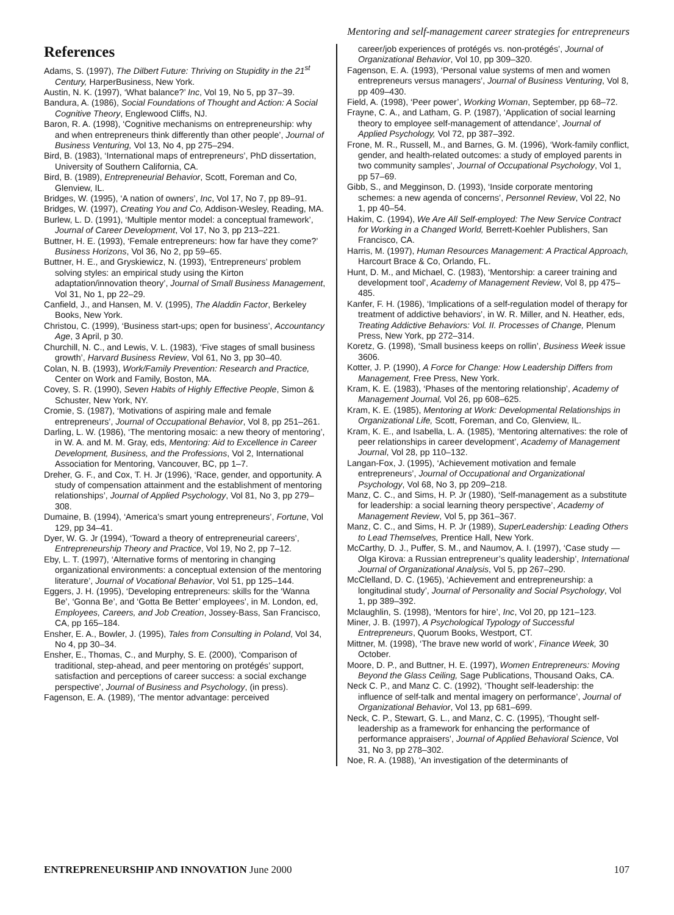Mentoring and self-management career strategies for entrepreneurs
References
Adams, S. (1997), The Dilbert Future: Thriving on Stupidity in the 21<sup>st</sup> Century, HarperBusiness, New York.
Austin, N. K. (1997), ‘What balance?’ Inc, Vol 19, No 5, pp 37–39.
Bandura, A. (1986), Social Foundations of Thought and Action: A Social Cognitive Theory, Englewood Cliffs, NJ.
Baron, R. A. (1998), ‘Cognitive mechanisms on entrepreneurship: why and when entrepreneurs think differently than other people’, Journal of Business Venturing, Vol 13, No 4, pp 275–294.
Bird, B. (1983), ‘International maps of entrepreneurs’, PhD dissertation, University of Southern California, CA.
Bird, B. (1989), Entrepreneurial Behavior, Scott, Foreman and Co, Glenview, IL.
Bridges, W. (1995), ‘A nation of owners’, Inc, Vol 17, No 7, pp 89–91.
Bridges, W. (1997), Creating You and Co, Addison-Wesley, Reading, MA.
Burlew, L. D. (1991), ‘Multiple mentor model: a conceptual framework’, Journal of Career Development, Vol 17, No 3, pp 213–221.
Buttner, H. E. (1993), ‘Female entrepreneurs: how far have they come?’ Business Horizons, Vol 36, No 2, pp 59–65.
Buttner, H. E., and Gryskiewicz, N. (1993), ‘Entrepreneurs’ problem solving styles: an empirical study using the Kirton adaptation/innovation theory’, Journal of Small Business Management, Vol 31, No 1, pp 22–29.
Canfield, J., and Hansen, M. V. (1995), The Aladdin Factor, Berkeley Books, New York.
Christou, C. (1999), ‘Business start-ups; open for business’, Accountancy Age, 3 April, p 30.
Churchill, N. C., and Lewis, V. L. (1983), ‘Five stages of small business growth’, Harvard Business Review, Vol 61, No 3, pp 30–40.
Colan, N. B. (1993), Work/Family Prevention: Research and Practice, Center on Work and Family, Boston, MA.
Covey, S. R. (1990), Seven Habits of Highly Effective People, Simon & Schuster, New York, NY.
Cromie, S. (1987), ‘Motivations of aspiring male and female entrepreneurs’, Journal of Occupational Behavior, Vol 8, pp 251–261.
Darling, L. W. (1986), ‘The mentoring mosaic: a new theory of mentoring’, in W. A. and M. M. Gray, eds, Mentoring: Aid to Excellence in Career Development, Business, and the Professions, Vol 2, International Association for Mentoring, Vancouver, BC, pp 1–7.
Dreher, G. F., and Cox, T. H. Jr (1996), ‘Race, gender, and opportunity. A study of compensation attainment and the establishment of mentoring relationships’, Journal of Applied Psychology, Vol 81, No 3, pp 279–308.
Dumaine, B. (1994), ‘America’s smart young entrepreneurs’, Fortune, Vol 129, pp 34–41.
Dyer, W. G. Jr (1994), ‘Toward a theory of entrepreneurial careers’, Entrepreneurship Theory and Practice, Vol 19, No 2, pp 7–12.
Eby, L. T. (1997), ‘Alternative forms of mentoring in changing organizational environments: a conceptual extension of the mentoring literature’, Journal of Vocational Behavior, Vol 51, pp 125–144.
Eggers, J. H. (1995), ‘Developing entrepreneurs: skills for the ‘Wanna Be’, ‘Gonna Be’, and ‘Gotta Be Better’ employees’, in M. London, ed, Employees, Careers, and Job Creation, Jossey-Bass, San Francisco, CA, pp 165–184.
Ensher, E. A., Bowler, J. (1995), Tales from Consulting in Poland, Vol 34, No 4, pp 30–34.
Ensher, E., Thomas, C., and Murphy, S. E. (2000), ‘Comparison of traditional, step-ahead, and peer mentoring on protégés’ support, satisfaction and perceptions of career success: a social exchange perspective’, Journal of Business and Psychology, (in press).
Fagenson, E. A. (1989), ‘The mentor advantage: perceived
career/job experiences of protégés vs. non-protégés’, Journal of Organizational Behavior, Vol 10, pp 309–320.
Fagenson, E. A. (1993), ‘Personal value systems of men and women entrepreneurs versus managers’, Journal of Business Venturing, Vol 8, pp 409–430.
Field, A. (1998), ‘Peer power’, Working Woman, September, pp 68–72.
Frayne, C. A., and Latham, G. P. (1987), ‘Application of social learning theory to employee self-management of attendance’, Journal of Applied Psychology, Vol 72, pp 387–392.
Frone, M. R., Russell, M., and Barnes, G. M. (1996), ‘Work-family conflict, gender, and health-related outcomes: a study of employed parents in two community samples’, Journal of Occupational Psychology, Vol 1, pp 57–69.
Gibb, S., and Megginson, D. (1993), ‘Inside corporate mentoring schemes: a new agenda of concerns’, Personnel Review, Vol 22, No 1, pp 40–54.
Hakim, C. (1994), We Are All Self-employed: The New Service Contract for Working in a Changed World, Berrett-Koehler Publishers, San Francisco, CA.
Harris, M. (1997), Human Resources Management: A Practical Approach, Harcourt Brace & Co, Orlando, FL.
Hunt, D. M., and Michael, C. (1983), ‘Mentorship: a career training and development tool’, Academy of Management Review, Vol 8, pp 475–485.
Kanfer, F. H. (1986), ‘Implications of a self-regulation model of therapy for treatment of addictive behaviors’, in W. R. Miller, and N. Heather, eds, Treating Addictive Behaviors: Vol. II. Processes of Change, Plenum Press, New York, pp 272–314.
Koretz, G. (1998), ‘Small business keeps on rollin’, Business Week issue 3606.
Kotter, J. P. (1990), A Force for Change: How Leadership Differs from Management, Free Press, New York.
Kram, K. E. (1983), ‘Phases of the mentoring relationship’, Academy of Management Journal, Vol 26, pp 608–625.
Kram, K. E. (1985), Mentoring at Work: Developmental Relationships in Organizational Life, Scott, Foreman, and Co, Glenview, IL.
Kram, K. E., and Isabella, L. A. (1985), ‘Mentoring alternatives: the role of peer relationships in career development’, Academy of Management Journal, Vol 28, pp 110–132.
Langan-Fox, J. (1995), ‘Achievement motivation and female entrepreneurs’, Journal of Occupational and Organizational Psychology, Vol 68, No 3, pp 209–218.
Manz, C. C., and Sims, H. P. Jr (1980), ‘Self-management as a substitute for leadership: a social learning theory perspective’, Academy of Management Review, Vol 5, pp 361–367.
Manz, C. C., and Sims, H. P. Jr (1989), SuperLeadership: Leading Others to Lead Themselves, Prentice Hall, New York.
McCarthy, D. J., Puffer, S. M., and Naumov, A. I. (1997), ‘Case study — Olga Kirova: a Russian entrepreneur’s quality leadership’, International Journal of Organizational Analysis, Vol 5, pp 267–290.
McClelland, D. C. (1965), ‘Achievement and entrepreneurship: a longitudinal study’, Journal of Personality and Social Psychology, Vol 1, pp 389–392.
Mclaughlin, S. (1998), ‘Mentors for hire’, Inc, Vol 20, pp 121–123.
Miner, J. B. (1997), A Psychological Typology of Successful Entrepreneurs, Quorum Books, Westport, CT.
Mittner, M. (1998), ‘The brave new world of work’, Finance Week, 30 October.
Moore, D. P., and Buttner, H. E. (1997), Women Entrepreneurs: Moving Beyond the Glass Ceiling, Sage Publications, Thousand Oaks, CA.
Neck C. P., and Manz C. C. (1992), ‘Thought self-leadership: the influence of self-talk and mental imagery on performance’, Journal of Organizational Behavior, Vol 13, pp 681–699.
Neck, C. P., Stewart, G. L., and Manz, C. C. (1995), ‘Thought self-leadership as a framework for enhancing the performance of performance appraisers’, Journal of Applied Behavioral Science, Vol 31, No 3, pp 278–302.
Noe, R. A. (1988), ‘An investigation of the determinants of
ENTREPRENEURSHIP AND INNOVATION June 2000 107